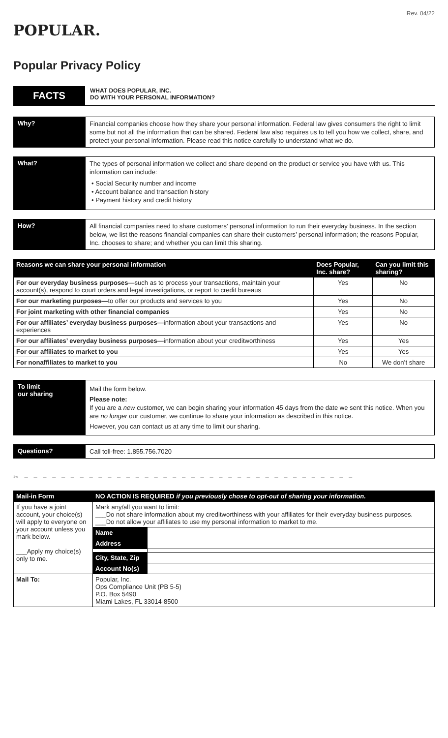Rev. 04/22
POPULAR.
Popular Privacy Policy
FACTS
WHAT DOES POPULAR, INC.
DO WITH YOUR PERSONAL INFORMATION?
Why?
Financial companies choose how they share your personal information. Federal law gives consumers the right to limit some but not all the information that can be shared. Federal law also requires us to tell you how we collect, share, and protect your personal information. Please read this notice carefully to understand what we do.
What?
The types of personal information we collect and share depend on the product or service you have with us. This information can include:
• Social Security number and income
• Account balance and transaction history
• Payment history and credit history
How?
All financial companies need to share customers’ personal information to run their everyday business. In the section below, we list the reasons financial companies can share their customers’ personal information; the reasons Popular, Inc. chooses to share; and whether you can limit this sharing.
| Reasons we can share your personal information | Does Popular, Inc. share? | Can you limit this sharing? |
| --- | --- | --- |
| For our everyday business purposes— such as to process your transactions, maintain your account(s), respond to court orders and legal investigations, or report to credit bureaus | Yes | No |
| For our marketing purposes— to offer our products and services to you | Yes | No |
| For joint marketing with other financial companies | Yes | No |
| For our affiliates’ everyday business purposes— information about your transactions and experiences | Yes | No |
| For our affiliates’ everyday business purposes— information about your creditworthiness | Yes | Yes |
| For our affiliates to market to you | Yes | Yes |
| For nonaffiliates to market to you | No | We don’t share |
To limit
our sharing
Mail the form below.
Please note:
If you are a new customer, we can begin sharing your information 45 days from the date we sent this notice. When you are no longer our customer, we continue to share your information as described in this notice.
However, you can contact us at any time to limit our sharing.
Questions?
Call toll-free: 1.855.756.7020
✂ – – – – – – – – – – – – – – – – – – – – – – – – – – – – – – – – – – – –
| Mail-in Form | NO ACTION IS REQUIRED if you previously chose to opt-out of sharing your information. | |
| --- | --- | --- |
| If you have a joint account, your choice(s) will apply to everyone on your account unless you mark below. ___Apply my choice(s) only to me. | Mark any/all you want to limit: ___Do not share information about my creditworthiness with your affiliates for their everyday business purposes. ___Do not allow your affiliates to use my personal information to market to me. | |
| | Name | |
| | Address | |
| | City, State, Zip | |
| | Account No(s) | |
| Mail To: | Popular, Inc. Ops Compliance Unit (PB 5-5) P.O. Box 5490 Miami Lakes, FL 33014-8500 | |